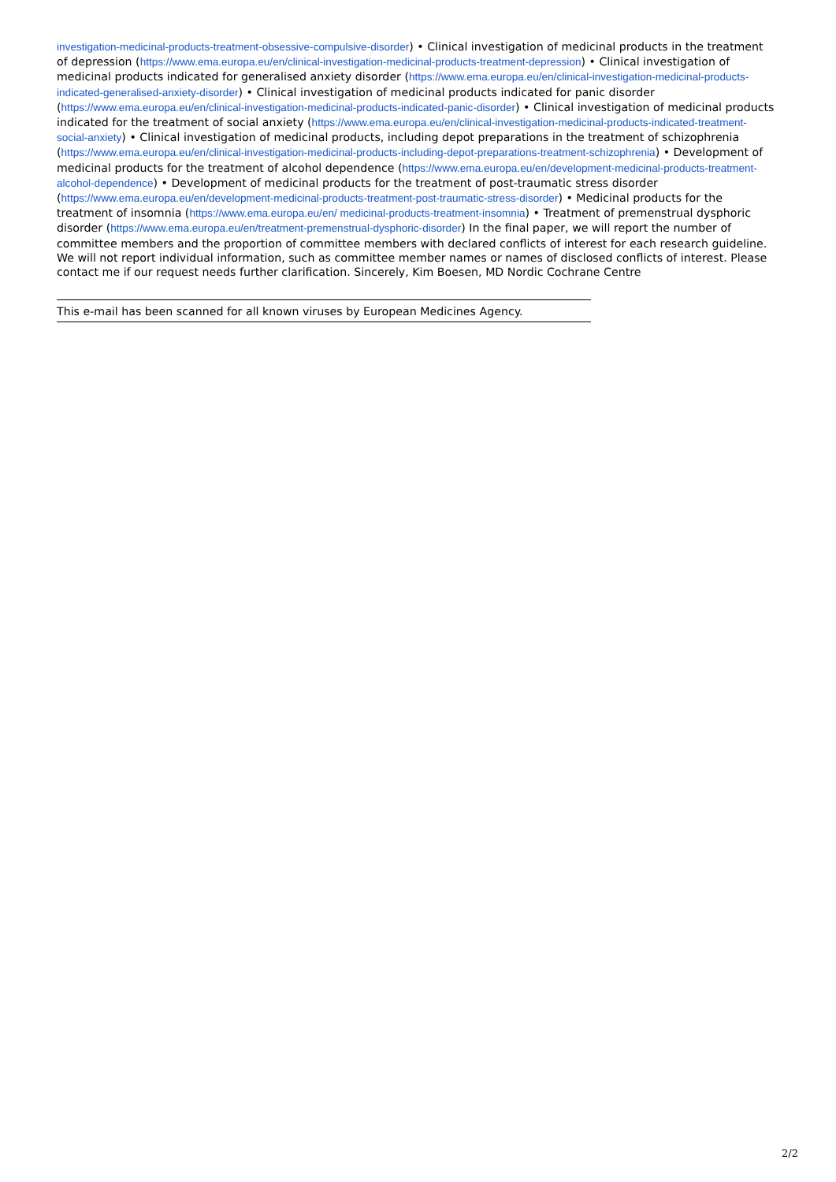investigation-medicinal-products-treatment-obsessive-compulsive-disorder) • Clinical investigation of medicinal products in the treatment of depression (https://www.ema.europa.eu/en/clinical-investigation-medicinal-products-treatment-depression) • Clinical investigation of medicinal products indicated for generalised anxiety disorder (https://www.ema.europa.eu/en/clinical-investigation-medicinal-products-indicated-generalised-anxiety-disorder) • Clinical investigation of medicinal products indicated for panic disorder (https://www.ema.europa.eu/en/clinical-investigation-medicinal-products-indicated-panic-disorder) • Clinical investigation of medicinal products indicated for the treatment of social anxiety (https://www.ema.europa.eu/en/clinical-investigation-medicinal-products-indicated-treatment-social-anxiety) • Clinical investigation of medicinal products, including depot preparations in the treatment of schizophrenia (https://www.ema.europa.eu/en/clinical-investigation-medicinal-products-including-depot-preparations-treatment-schizophrenia) • Development of medicinal products for the treatment of alcohol dependence (https://www.ema.europa.eu/en/development-medicinal-products-treatment-alcohol-dependence) • Development of medicinal products for the treatment of post-traumatic stress disorder (https://www.ema.europa.eu/en/development-medicinal-products-treatment-post-traumatic-stress-disorder) • Medicinal products for the treatment of insomnia (https://www.ema.europa.eu/en/ medicinal-products-treatment-insomnia) • Treatment of premenstrual dysphoric disorder (https://www.ema.europa.eu/en/treatment-premenstrual-dysphoric-disorder) In the final paper, we will report the number of committee members and the proportion of committee members with declared conflicts of interest for each research guideline. We will not report individual information, such as committee member names or names of disclosed conflicts of interest. Please contact me if our request needs further clarification. Sincerely, Kim Boesen, MD Nordic Cochrane Centre
This e-mail has been scanned for all known viruses by European Medicines Agency.
2/2